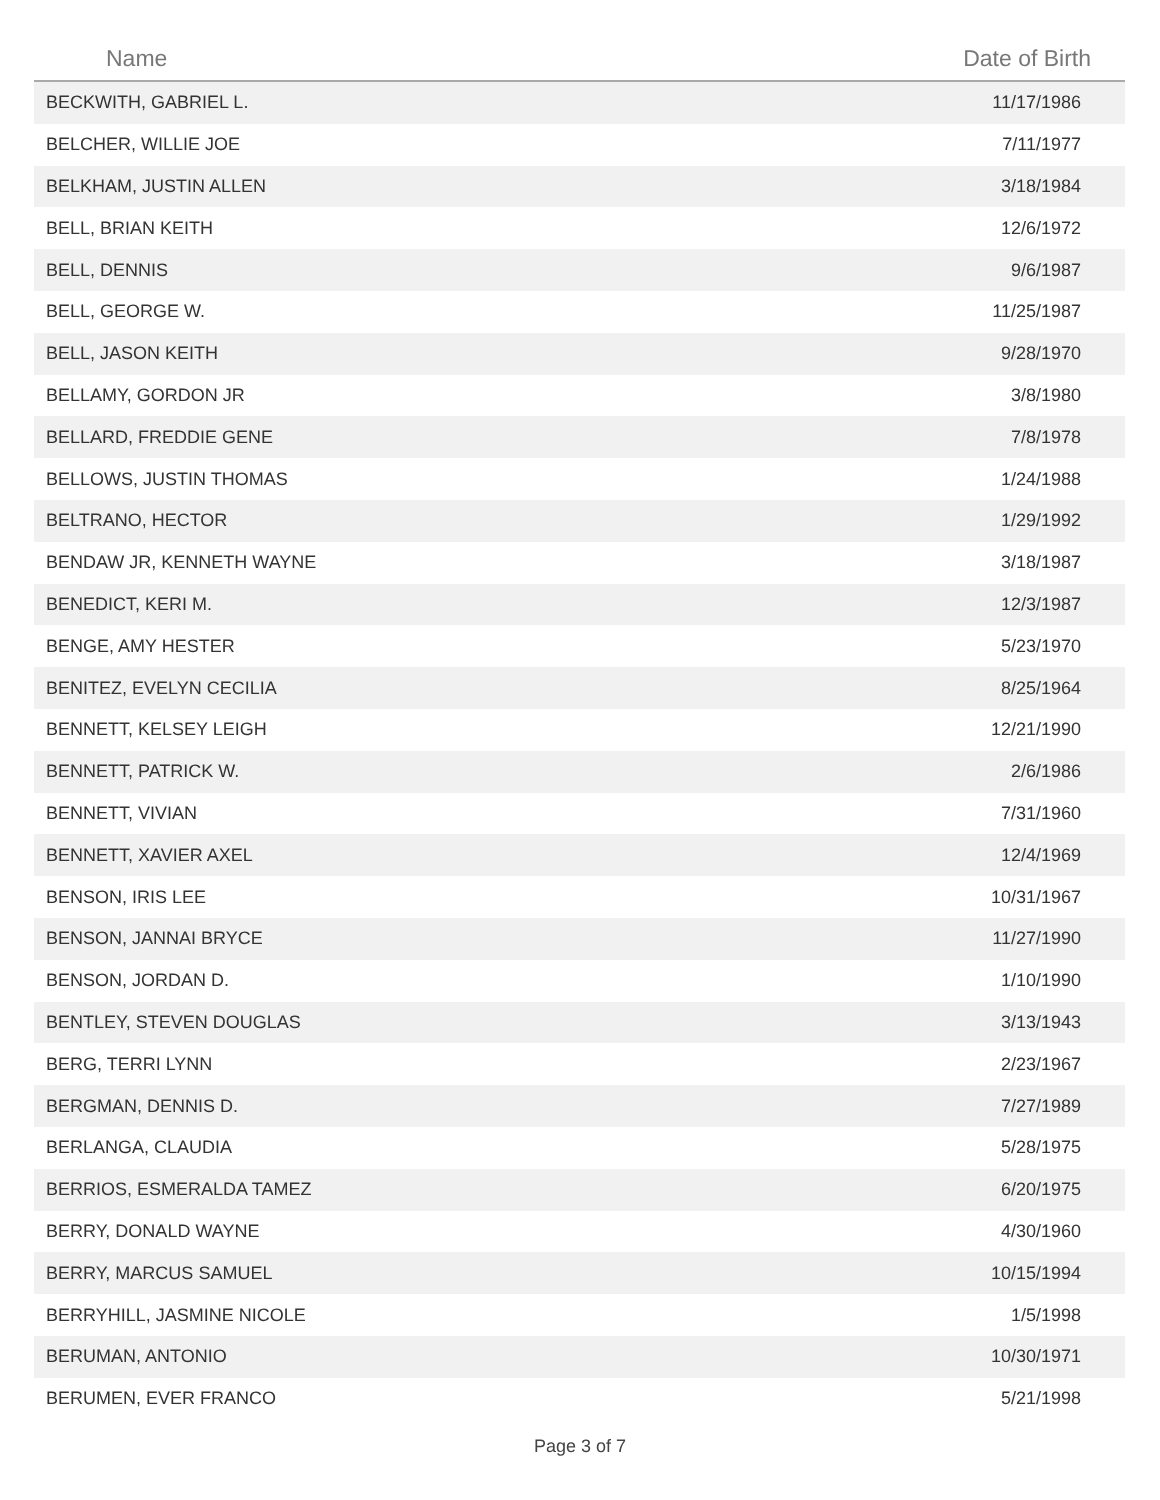| Name | Date of Birth |
| --- | --- |
| BECKWITH, GABRIEL L. | 11/17/1986 |
| BELCHER, WILLIE JOE | 7/11/1977 |
| BELKHAM, JUSTIN ALLEN | 3/18/1984 |
| BELL, BRIAN KEITH | 12/6/1972 |
| BELL, DENNIS | 9/6/1987 |
| BELL, GEORGE W. | 11/25/1987 |
| BELL, JASON KEITH | 9/28/1970 |
| BELLAMY, GORDON JR | 3/8/1980 |
| BELLARD, FREDDIE GENE | 7/8/1978 |
| BELLOWS, JUSTIN THOMAS | 1/24/1988 |
| BELTRANO, HECTOR | 1/29/1992 |
| BENDAW JR, KENNETH WAYNE | 3/18/1987 |
| BENEDICT, KERI M. | 12/3/1987 |
| BENGE, AMY HESTER | 5/23/1970 |
| BENITEZ, EVELYN CECILIA | 8/25/1964 |
| BENNETT, KELSEY LEIGH | 12/21/1990 |
| BENNETT, PATRICK W. | 2/6/1986 |
| BENNETT, VIVIAN | 7/31/1960 |
| BENNETT, XAVIER AXEL | 12/4/1969 |
| BENSON, IRIS LEE | 10/31/1967 |
| BENSON, JANNAI BRYCE | 11/27/1990 |
| BENSON, JORDAN D. | 1/10/1990 |
| BENTLEY, STEVEN DOUGLAS | 3/13/1943 |
| BERG, TERRI LYNN | 2/23/1967 |
| BERGMAN, DENNIS D. | 7/27/1989 |
| BERLANGA, CLAUDIA | 5/28/1975 |
| BERRIOS, ESMERALDA TAMEZ | 6/20/1975 |
| BERRY, DONALD WAYNE | 4/30/1960 |
| BERRY, MARCUS SAMUEL | 10/15/1994 |
| BERRYHILL, JASMINE NICOLE | 1/5/1998 |
| BERUMAN, ANTONIO | 10/30/1971 |
| BERUMEN, EVER FRANCO | 5/21/1998 |
Page 3 of 7